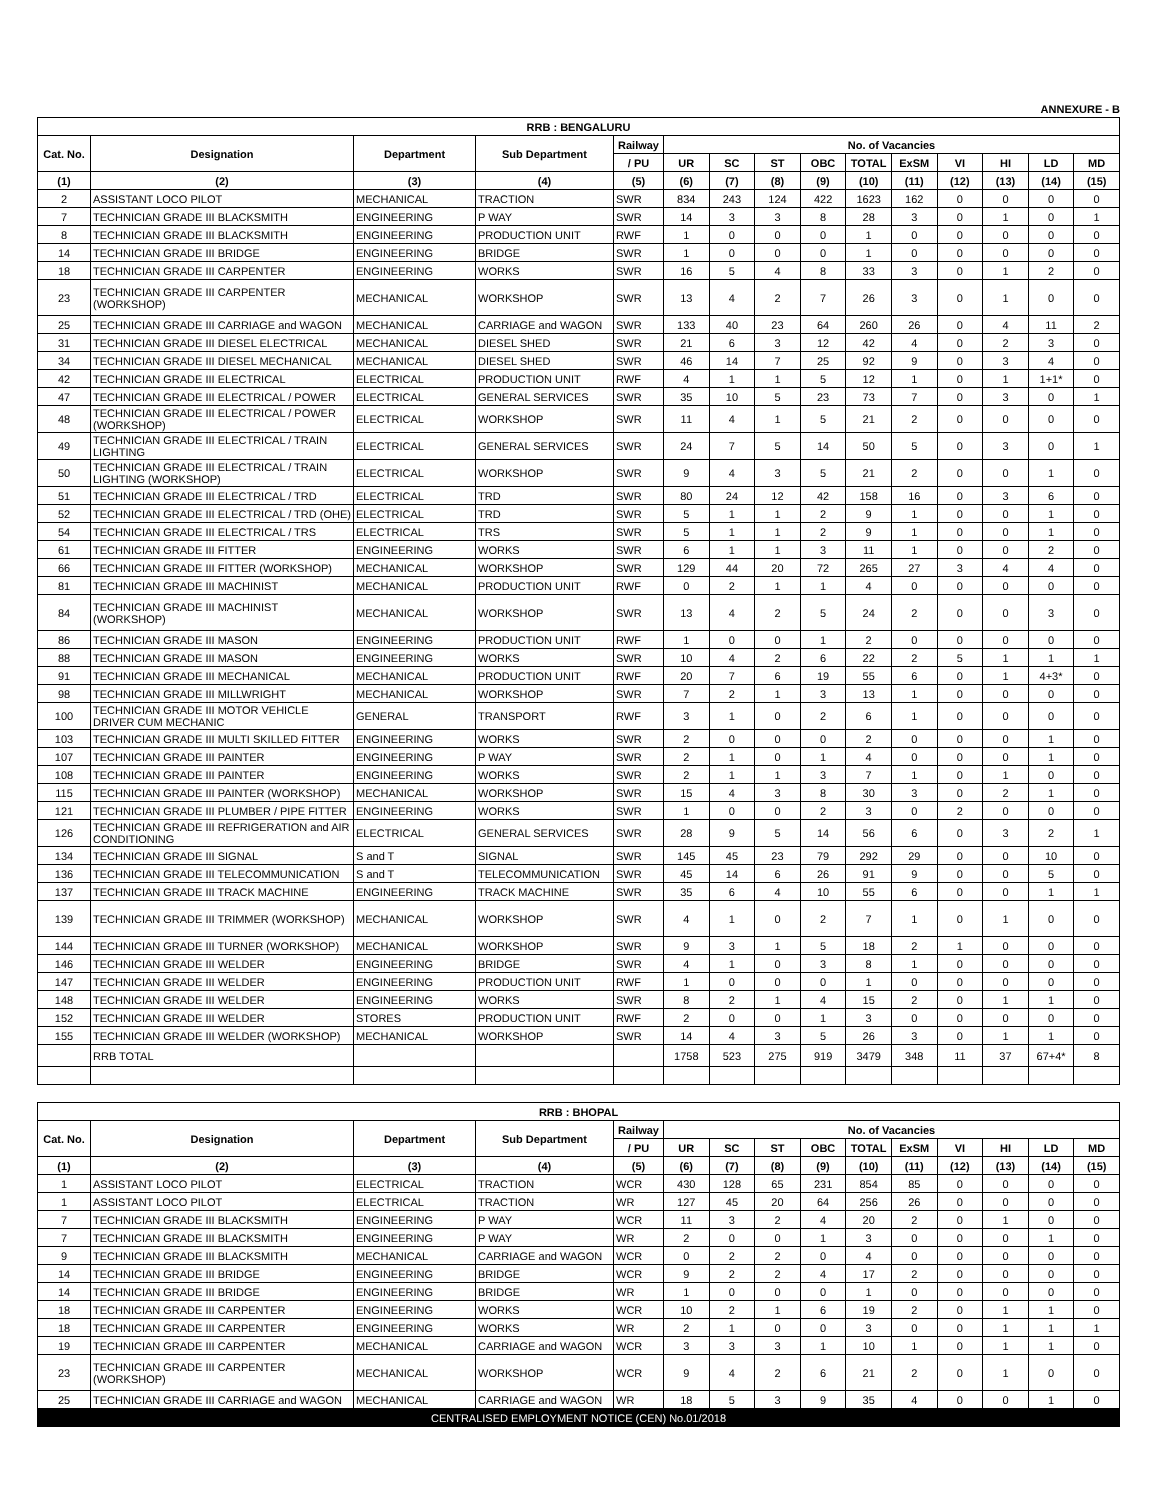ANNEXURE - B
| RRB : BENGALURU | | | | | | | | | | | | | | |
| --- | --- | --- | --- | --- | --- | --- | --- | --- | --- | --- | --- | --- | --- | --- |
| Cat. No. | Designation | Department | Sub Department | Railway | No. of Vacancies | | | | | | | | | |
| | | | | / PU | UR | SC | ST | OBC | TOTAL | ExSM | VI | HI | LD | MD |
| (1) | (2) | (3) | (4) | (5) | (6) | (7) | (8) | (9) | (10) | (11) | (12) | (13) | (14) | (15) |
| 2 | ASSISTANT LOCO PILOT | MECHANICAL | TRACTION | SWR | 834 | 243 | 124 | 422 | 1623 | 162 | 0 | 0 | 0 | 0 |
| 7 | TECHNICIAN GRADE III BLACKSMITH | ENGINEERING | P WAY | SWR | 14 | 3 | 3 | 8 | 28 | 3 | 0 | 1 | 0 | 1 |
| 8 | TECHNICIAN GRADE III BLACKSMITH | ENGINEERING | PRODUCTION UNIT | RWF | 1 | 0 | 0 | 0 | 1 | 0 | 0 | 0 | 0 | 0 |
| 14 | TECHNICIAN GRADE III BRIDGE | ENGINEERING | BRIDGE | SWR | 1 | 0 | 0 | 0 | 1 | 0 | 0 | 0 | 0 | 0 |
| 18 | TECHNICIAN GRADE III CARPENTER | ENGINEERING | WORKS | SWR | 16 | 5 | 4 | 8 | 33 | 3 | 0 | 1 | 2 | 0 |
| 23 | TECHNICIAN GRADE III CARPENTER (WORKSHOP) | MECHANICAL | WORKSHOP | SWR | 13 | 4 | 2 | 7 | 26 | 3 | 0 | 1 | 0 | 0 |
| 25 | TECHNICIAN GRADE III CARRIAGE and WAGON | MECHANICAL | CARRIAGE and WAGON | SWR | 133 | 40 | 23 | 64 | 260 | 26 | 0 | 4 | 11 | 2 |
| 31 | TECHNICIAN GRADE III DIESEL ELECTRICAL | MECHANICAL | DIESEL SHED | SWR | 21 | 6 | 3 | 12 | 42 | 4 | 0 | 2 | 3 | 0 |
| 34 | TECHNICIAN GRADE III DIESEL MECHANICAL | MECHANICAL | DIESEL SHED | SWR | 46 | 14 | 7 | 25 | 92 | 9 | 0 | 3 | 4 | 0 |
| 42 | TECHNICIAN GRADE III ELECTRICAL | ELECTRICAL | PRODUCTION UNIT | RWF | 4 | 1 | 1 | 5 | 12 | 1 | 0 | 1 | 1+1* | 0 |
| 47 | TECHNICIAN GRADE III ELECTRICAL / POWER | ELECTRICAL | GENERAL SERVICES | SWR | 35 | 10 | 5 | 23 | 73 | 7 | 0 | 3 | 0 | 1 |
| 48 | TECHNICIAN GRADE III ELECTRICAL / POWER (WORKSHOP) | ELECTRICAL | WORKSHOP | SWR | 11 | 4 | 1 | 5 | 21 | 2 | 0 | 0 | 0 | 0 |
| 49 | TECHNICIAN GRADE III ELECTRICAL / TRAIN LIGHTING | ELECTRICAL | GENERAL SERVICES | SWR | 24 | 7 | 5 | 14 | 50 | 5 | 0 | 3 | 0 | 1 |
| 50 | TECHNICIAN GRADE III ELECTRICAL / TRAIN LIGHTING (WORKSHOP) | ELECTRICAL | WORKSHOP | SWR | 9 | 4 | 3 | 5 | 21 | 2 | 0 | 0 | 1 | 0 |
| 51 | TECHNICIAN GRADE III ELECTRICAL / TRD | ELECTRICAL | TRD | SWR | 80 | 24 | 12 | 42 | 158 | 16 | 0 | 3 | 6 | 0 |
| 52 | TECHNICIAN GRADE III ELECTRICAL / TRD (OHE) | ELECTRICAL | TRD | SWR | 5 | 1 | 1 | 2 | 9 | 1 | 0 | 0 | 1 | 0 |
| 54 | TECHNICIAN GRADE III ELECTRICAL / TRS | ELECTRICAL | TRS | SWR | 5 | 1 | 1 | 2 | 9 | 1 | 0 | 0 | 1 | 0 |
| 61 | TECHNICIAN GRADE III FITTER | ENGINEERING | WORKS | SWR | 6 | 1 | 1 | 3 | 11 | 1 | 0 | 0 | 2 | 0 |
| 66 | TECHNICIAN GRADE III FITTER (WORKSHOP) | MECHANICAL | WORKSHOP | SWR | 129 | 44 | 20 | 72 | 265 | 27 | 3 | 4 | 4 | 0 |
| 81 | TECHNICIAN GRADE III MACHINIST | MECHANICAL | PRODUCTION UNIT | RWF | 0 | 2 | 1 | 1 | 4 | 0 | 0 | 0 | 0 | 0 |
| 84 | TECHNICIAN GRADE III MACHINIST (WORKSHOP) | MECHANICAL | WORKSHOP | SWR | 13 | 4 | 2 | 5 | 24 | 2 | 0 | 0 | 3 | 0 |
| 86 | TECHNICIAN GRADE III MASON | ENGINEERING | PRODUCTION UNIT | RWF | 1 | 0 | 0 | 1 | 2 | 0 | 0 | 0 | 0 | 0 |
| 88 | TECHNICIAN GRADE III MASON | ENGINEERING | WORKS | SWR | 10 | 4 | 2 | 6 | 22 | 2 | 5 | 1 | 1 | 1 |
| 91 | TECHNICIAN GRADE III MECHANICAL | MECHANICAL | PRODUCTION UNIT | RWF | 20 | 7 | 6 | 19 | 55 | 6 | 0 | 1 | 4+3* | 0 |
| 98 | TECHNICIAN GRADE III MILLWRIGHT | MECHANICAL | WORKSHOP | SWR | 7 | 2 | 1 | 3 | 13 | 1 | 0 | 0 | 0 | 0 |
| 100 | TECHNICIAN GRADE III MOTOR VEHICLE DRIVER CUM MECHANIC | GENERAL | TRANSPORT | RWF | 3 | 1 | 0 | 2 | 6 | 1 | 0 | 0 | 0 | 0 |
| 103 | TECHNICIAN GRADE III MULTI SKILLED FITTER | ENGINEERING | WORKS | SWR | 2 | 0 | 0 | 0 | 2 | 0 | 0 | 0 | 1 | 0 |
| 107 | TECHNICIAN GRADE III PAINTER | ENGINEERING | P WAY | SWR | 2 | 1 | 0 | 1 | 4 | 0 | 0 | 0 | 1 | 0 |
| 108 | TECHNICIAN GRADE III PAINTER | ENGINEERING | WORKS | SWR | 2 | 1 | 1 | 3 | 7 | 1 | 0 | 1 | 0 | 0 |
| 115 | TECHNICIAN GRADE III PAINTER (WORKSHOP) | MECHANICAL | WORKSHOP | SWR | 15 | 4 | 3 | 8 | 30 | 3 | 0 | 2 | 1 | 0 |
| 121 | TECHNICIAN GRADE III PLUMBER / PIPE FITTER | ENGINEERING | WORKS | SWR | 1 | 0 | 0 | 2 | 3 | 0 | 2 | 0 | 0 | 0 |
| 126 | TECHNICIAN GRADE III REFRIGERATION and AIR CONDITIONING | ELECTRICAL | GENERAL SERVICES | SWR | 28 | 9 | 5 | 14 | 56 | 6 | 0 | 3 | 2 | 1 |
| 134 | TECHNICIAN GRADE III SIGNAL | S and T | SIGNAL | SWR | 145 | 45 | 23 | 79 | 292 | 29 | 0 | 0 | 10 | 0 |
| 136 | TECHNICIAN GRADE III TELECOMMUNICATION | S and T | TELECOMMUNICATION | SWR | 45 | 14 | 6 | 26 | 91 | 9 | 0 | 0 | 5 | 0 |
| 137 | TECHNICIAN GRADE III TRACK MACHINE | ENGINEERING | TRACK MACHINE | SWR | 35 | 6 | 4 | 10 | 55 | 6 | 0 | 0 | 1 | 1 |
| 139 | TECHNICIAN GRADE III TRIMMER (WORKSHOP) | MECHANICAL | WORKSHOP | SWR | 4 | 1 | 0 | 2 | 7 | 1 | 0 | 1 | 0 | 0 |
| 144 | TECHNICIAN GRADE III TURNER (WORKSHOP) | MECHANICAL | WORKSHOP | SWR | 9 | 3 | 1 | 5 | 18 | 2 | 1 | 0 | 0 | 0 |
| 146 | TECHNICIAN GRADE III WELDER | ENGINEERING | BRIDGE | SWR | 4 | 1 | 0 | 3 | 8 | 1 | 0 | 0 | 0 | 0 |
| 147 | TECHNICIAN GRADE III WELDER | ENGINEERING | PRODUCTION UNIT | RWF | 1 | 0 | 0 | 0 | 1 | 0 | 0 | 0 | 0 | 0 |
| 148 | TECHNICIAN GRADE III WELDER | ENGINEERING | WORKS | SWR | 8 | 2 | 1 | 4 | 15 | 2 | 0 | 1 | 1 | 0 |
| 152 | TECHNICIAN GRADE III WELDER | STORES | PRODUCTION UNIT | RWF | 2 | 0 | 0 | 1 | 3 | 0 | 0 | 0 | 0 | 0 |
| 155 | TECHNICIAN GRADE III WELDER (WORKSHOP) | MECHANICAL | WORKSHOP | SWR | 14 | 4 | 3 | 5 | 26 | 3 | 0 | 1 | 1 | 0 |
| | RRB TOTAL | | | | 1758 | 523 | 275 | 919 | 3479 | 348 | 11 | 37 | 67+4* | 8 |
| RRB : BHOPAL | | | | | | | | | | | | | | |
| Cat. No. | Designation | Department | Sub Department | Railway | No. of Vacancies | | | | | | | | | |
| | | | | / PU | UR | SC | ST | OBC | TOTAL | ExSM | VI | HI | LD | MD |
| (1) | (2) | (3) | (4) | (5) | (6) | (7) | (8) | (9) | (10) | (11) | (12) | (13) | (14) | (15) |
| 1 | ASSISTANT LOCO PILOT | ELECTRICAL | TRACTION | WCR | 430 | 128 | 65 | 231 | 854 | 85 | 0 | 0 | 0 | 0 |
| 1 | ASSISTANT LOCO PILOT | ELECTRICAL | TRACTION | WR | 127 | 45 | 20 | 64 | 256 | 26 | 0 | 0 | 0 | 0 |
| 7 | TECHNICIAN GRADE III BLACKSMITH | ENGINEERING | P WAY | WCR | 11 | 3 | 2 | 4 | 20 | 2 | 0 | 1 | 0 | 0 |
| 7 | TECHNICIAN GRADE III BLACKSMITH | ENGINEERING | P WAY | WR | 2 | 0 | 0 | 1 | 3 | 0 | 0 | 0 | 1 | 0 |
| 9 | TECHNICIAN GRADE III BLACKSMITH | MECHANICAL | CARRIAGE and WAGON | WCR | 0 | 2 | 2 | 0 | 4 | 0 | 0 | 0 | 0 | 0 |
| 14 | TECHNICIAN GRADE III BRIDGE | ENGINEERING | BRIDGE | WCR | 9 | 2 | 2 | 4 | 17 | 2 | 0 | 0 | 0 | 0 |
| 14 | TECHNICIAN GRADE III BRIDGE | ENGINEERING | BRIDGE | WR | 1 | 0 | 0 | 0 | 1 | 0 | 0 | 0 | 0 | 0 |
| 18 | TECHNICIAN GRADE III CARPENTER | ENGINEERING | WORKS | WCR | 10 | 2 | 1 | 6 | 19 | 2 | 0 | 1 | 1 | 0 |
| 18 | TECHNICIAN GRADE III CARPENTER | ENGINEERING | WORKS | WR | 2 | 1 | 0 | 0 | 3 | 0 | 0 | 1 | 1 | 1 |
| 19 | TECHNICIAN GRADE III CARPENTER | MECHANICAL | CARRIAGE and WAGON | WCR | 3 | 3 | 3 | 1 | 10 | 1 | 0 | 1 | 1 | 0 |
| 23 | TECHNICIAN GRADE III CARPENTER (WORKSHOP) | MECHANICAL | WORKSHOP | WCR | 9 | 4 | 2 | 6 | 21 | 2 | 0 | 1 | 0 | 0 |
| 25 | TECHNICIAN GRADE III CARRIAGE and WAGON | MECHANICAL | CARRIAGE and WAGON | WR | 18 | 5 | 3 | 9 | 35 | 4 | 0 | 0 | 1 | 0 |
| CENTRALISED EMPLOYMENT NOTICE (CEN) No.01/2018 | | | | | | | | | | | | | | |